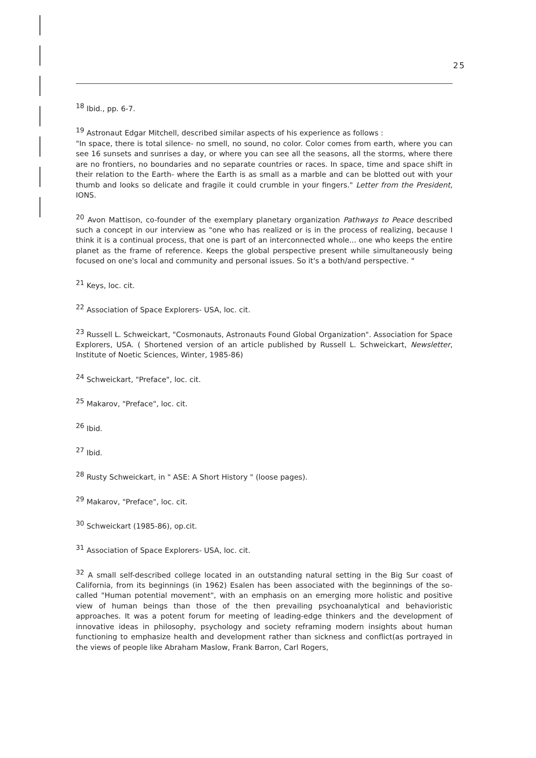25
<sup>18</sup> Ibid., pp. 6-7.
<sup>19</sup> Astronaut Edgar Mitchell, described similar aspects of his experience as follows :
"In space, there is total silence- no smell, no sound, no color. Color comes from earth, where you can see 16 sunsets and sunrises a day, or where you can see all the seasons, all the storms, where there are no frontiers, no boundaries and no separate countries or races. In space, time and space shift in their relation to the Earth- where the Earth is as small as a marble and can be blotted out with your thumb and looks so delicate and fragile it could crumble in your fingers." Letter from the President, IONS.
<sup>20</sup> Avon Mattison, co-founder of the exemplary planetary organization Pathways to Peace described such a concept in our interview as "one who has realized or is in the process of realizing, because I think it is a continual process, that one is part of an interconnected whole... one who keeps the entire planet as the frame of reference. Keeps the global perspective present while simultaneously being focused on one's local and community and personal issues. So it's a both/and perspective. "
<sup>21</sup> Keys, loc. cit.
<sup>22</sup> Association of Space Explorers- USA, loc. cit.
<sup>23</sup> Russell L. Schweickart, "Cosmonauts, Astronauts Found Global Organization". Association for Space Explorers, USA. ( Shortened version of an article published by Russell L. Schweickart, Newsletter, Institute of Noetic Sciences, Winter, 1985-86)
<sup>24</sup> Schweickart, "Preface", loc. cit.
<sup>25</sup> Makarov, "Preface", loc. cit.
<sup>26</sup> Ibid.
<sup>27</sup> Ibid.
<sup>28</sup> Rusty Schweickart, in " ASE: A Short History " (loose pages).
<sup>29</sup> Makarov, "Preface", loc. cit.
<sup>30</sup> Schweickart (1985-86), op.cit.
<sup>31</sup> Association of Space Explorers- USA, loc. cit.
<sup>32</sup> A small self-described college located in an outstanding natural setting in the Big Sur coast of California, from its beginnings (in 1962) Esalen has been associated with the beginnings of the so- called "Human potential movement", with an emphasis on an emerging more holistic and positive view of human beings than those of the then prevailing psychoanalytical and behavioristic approaches. It was a potent forum for meeting of leading-edge thinkers and the development of innovative ideas in philosophy, psychology and society reframing modern insights about human functioning to emphasize health and development rather than sickness and conflict(as portrayed in the views of people like Abraham Maslow, Frank Barron, Carl Rogers,